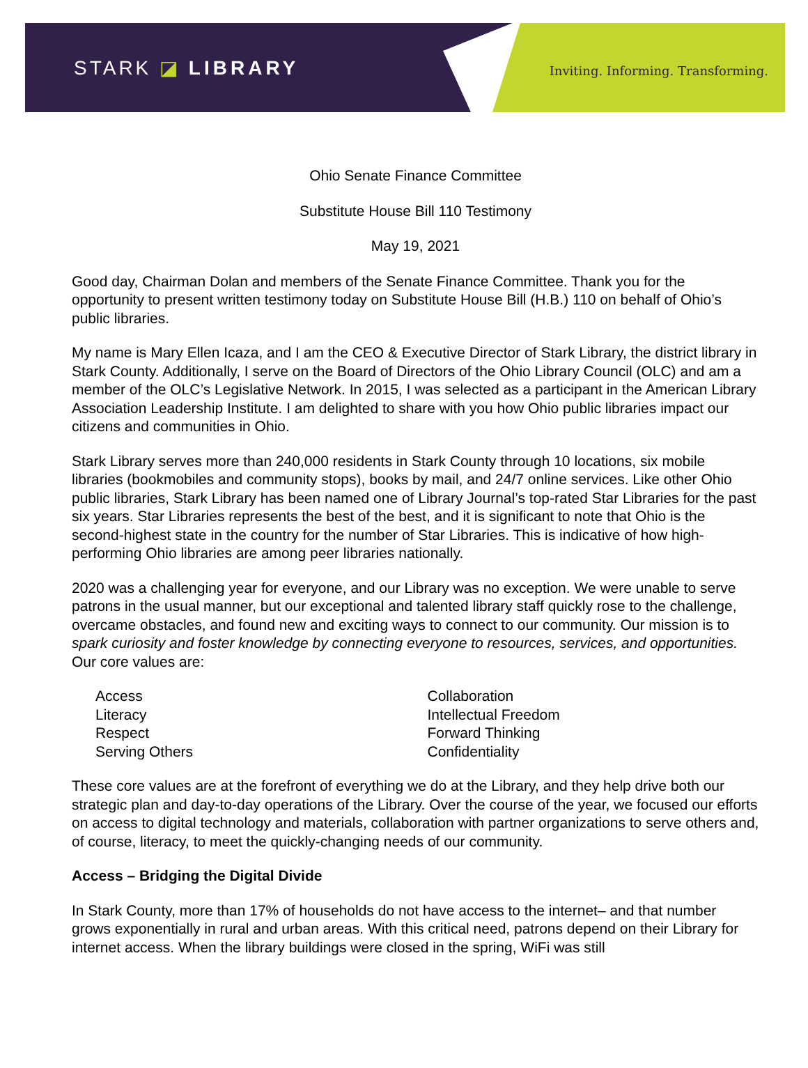STARK ◪ LIBRARY
Inviting. Informing. Transforming.
Ohio Senate Finance Committee
Substitute House Bill 110 Testimony
May 19, 2021
Good day, Chairman Dolan and members of the Senate Finance Committee. Thank you for the opportunity to present written testimony today on Substitute House Bill (H.B.) 110 on behalf of Ohio’s public libraries.
My name is Mary Ellen Icaza, and I am the CEO & Executive Director of Stark Library, the district library in Stark County. Additionally, I serve on the Board of Directors of the Ohio Library Council (OLC) and am a member of the OLC’s Legislative Network. In 2015, I was selected as a participant in the American Library Association Leadership Institute. I am delighted to share with you how Ohio public libraries impact our citizens and communities in Ohio.
Stark Library serves more than 240,000 residents in Stark County through 10 locations, six mobile libraries (bookmobiles and community stops), books by mail, and 24/7 online services. Like other Ohio public libraries, Stark Library has been named one of Library Journal’s top-rated Star Libraries for the past six years. Star Libraries represents the best of the best, and it is significant to note that Ohio is the second-highest state in the country for the number of Star Libraries. This is indicative of how high-performing Ohio libraries are among peer libraries nationally.
2020 was a challenging year for everyone, and our Library was no exception. We were unable to serve patrons in the usual manner, but our exceptional and talented library staff quickly rose to the challenge, overcame obstacles, and found new and exciting ways to connect to our community. Our mission is to spark curiosity and foster knowledge by connecting everyone to resources, services, and opportunities. Our core values are:
Access
Literacy
Respect
Serving Others
Collaboration
Intellectual Freedom
Forward Thinking
Confidentiality
These core values are at the forefront of everything we do at the Library, and they help drive both our strategic plan and day-to-day operations of the Library. Over the course of the year, we focused our efforts on access to digital technology and materials, collaboration with partner organizations to serve others and, of course, literacy, to meet the quickly-changing needs of our community.
Access – Bridging the Digital Divide
In Stark County, more than 17% of households do not have access to the internet– and that number grows exponentially in rural and urban areas. With this critical need, patrons depend on their Library for internet access. When the library buildings were closed in the spring, WiFi was still